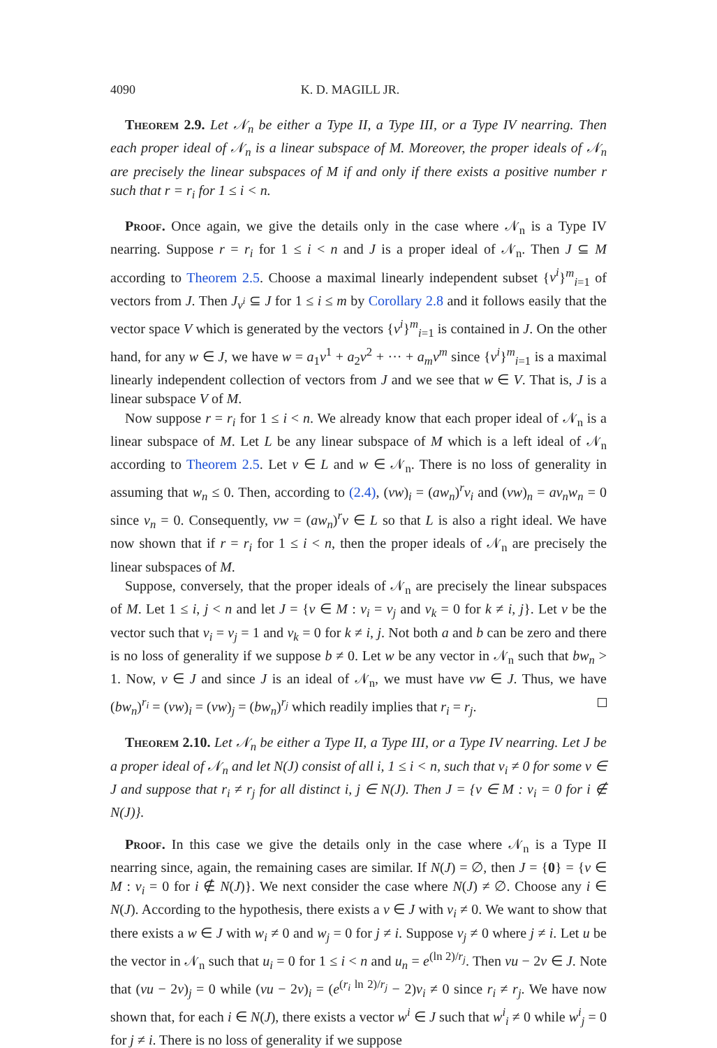4090 K. D. MAGILL JR.
Theorem 2.9. Let 𝒩<sub>n</sub> be either a Type II, a Type III, or a Type IV nearring. Then each proper ideal of 𝒩<sub>n</sub> is a linear subspace of M. Moreover, the proper ideals of 𝒩<sub>n</sub> are precisely the linear subspaces of M if and only if there exists a positive number r such that r = r<sub>i</sub> for 1 ≤ i < n.
Proof. Once again, we give the details only in the case where 𝒩<sub>n</sub> is a Type IV nearring. Suppose r = r<sub>i</sub> for 1 ≤ i < n and J is a proper ideal of 𝒩<sub>n</sub>. Then J ⊆ M according to Theorem 2.5. Choose a maximal linearly independent subset {v<sup>i</sup>}<sup>m</sup><sub>i=1</sub> of vectors from J. Then J<sub>v<sup>i</sup></sub> ⊆ J for 1 ≤ i ≤ m by Corollary 2.8 and it follows easily that the vector space V which is generated by the vectors {v<sup>i</sup>}<sup>m</sup><sub>i=1</sub> is contained in J. On the other hand, for any w ∈ J, we have w = a<sub>1</sub>v<sup>1</sup> + a<sub>2</sub>v<sup>2</sup> + ··· + a<sub>m</sub>v<sup>m</sup> since {v<sup>i</sup>}<sup>m</sup><sub>i=1</sub> is a maximal linearly independent collection of vectors from J and we see that w ∈ V. That is, J is a linear subspace V of M.
Now suppose r = r<sub>i</sub> for 1 ≤ i < n. We already know that each proper ideal of 𝒩<sub>n</sub> is a linear subspace of M. Let L be any linear subspace of M which is a left ideal of 𝒩<sub>n</sub> according to Theorem 2.5. Let v ∈ L and w ∈ 𝒩<sub>n</sub>. There is no loss of generality in assuming that w<sub>n</sub> ≤ 0. Then, according to (2.4), (vw)<sub>i</sub> = (aw<sub>n</sub>)<sup>r</sup>v<sub>i</sub> and (vw)<sub>n</sub> = av<sub>n</sub>w<sub>n</sub> = 0 since v<sub>n</sub> = 0. Consequently, vw = (aw<sub>n</sub>)<sup>r</sup>v ∈ L so that L is also a right ideal. We have now shown that if r = r<sub>i</sub> for 1 ≤ i < n, then the proper ideals of 𝒩<sub>n</sub> are precisely the linear subspaces of M.
Suppose, conversely, that the proper ideals of 𝒩<sub>n</sub> are precisely the linear subspaces of M. Let 1 ≤ i, j < n and let J = {v ∈ M : v<sub>i</sub> = v<sub>j</sub> and v<sub>k</sub> = 0 for k ≠ i, j}. Let v be the vector such that v<sub>i</sub> = v<sub>j</sub> = 1 and v<sub>k</sub> = 0 for k ≠ i, j. Not both a and b can be zero and there is no loss of generality if we suppose b ≠ 0. Let w be any vector in 𝒩<sub>n</sub> such that bw<sub>n</sub> > 1. Now, v ∈ J and since J is an ideal of 𝒩<sub>n</sub>, we must have vw ∈ J. Thus, we have (bw<sub>n</sub>)<sup>r<sub>i</sub></sup> = (vw)<sub>i</sub> = (vw)<sub>j</sub> = (bw<sub>n</sub>)<sup>r<sub>j</sub></sup> which readily implies that r<sub>i</sub> = r<sub>j</sub>.
Theorem 2.10. Let 𝒩<sub>n</sub> be either a Type II, a Type III, or a Type IV nearring. Let J be a proper ideal of 𝒩<sub>n</sub> and let N(J) consist of all i, 1 ≤ i < n, such that v<sub>i</sub> ≠ 0 for some v ∈ J and suppose that r<sub>i</sub> ≠ r<sub>j</sub> for all distinct i, j ∈ N(J). Then J = {v ∈ M : v<sub>i</sub> = 0 for i ∉ N(J)}.
Proof. In this case we give the details only in the case where 𝒩<sub>n</sub> is a Type II nearring since, again, the remaining cases are similar. If N(J) = ∅, then J = {0} = {v ∈ M : v<sub>i</sub> = 0 for i ∉ N(J)}. We next consider the case where N(J) ≠ ∅. Choose any i ∈ N(J). According to the hypothesis, there exists a v ∈ J with v<sub>i</sub> ≠ 0. We want to show that there exists a w ∈ J with w<sub>i</sub> ≠ 0 and w<sub>j</sub> = 0 for j ≠ i. Suppose v<sub>j</sub> ≠ 0 where j ≠ i. Let u be the vector in 𝒩<sub>n</sub> such that u<sub>i</sub> = 0 for 1 ≤ i < n and u<sub>n</sub> = e<sup>(ln 2)/r<sub>j</sub></sup>. Then vu − 2v ∈ J. Note that (vu − 2v)<sub>j</sub> = 0 while (vu − 2v)<sub>i</sub> = (e<sup>(r<sub>i</sub> ln 2)/r<sub>j</sub></sup> − 2)v<sub>i</sub> ≠ 0 since r<sub>i</sub> ≠ r<sub>j</sub>. We have now shown that, for each i ∈ N(J), there exists a vector w<sup>i</sup> ∈ J such that w<sup>i</sup><sub>i</sub> ≠ 0 while w<sup>i</sup><sub>j</sub> = 0 for j ≠ i. There is no loss of generality if we suppose